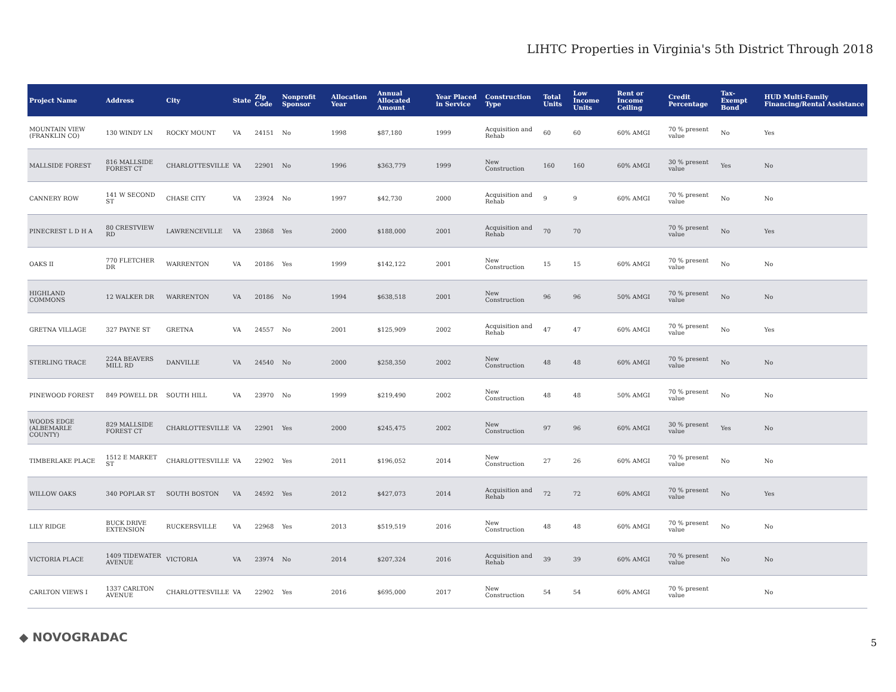LIHTC Properties in Virginia's 5th District Through 2018
| Project Name | Address | City | State | Zip Code | Nonprofit Sponsor | Allocation Year | Annual Allocated Amount | Year Placed in Service | Construction Type | Total Units | Low Income Units | Rent or Income Ceiling | Credit Percentage | Tax-Exempt Bond | HUD Multi-Family Financing/Rental Assistance |
| --- | --- | --- | --- | --- | --- | --- | --- | --- | --- | --- | --- | --- | --- | --- | --- |
| MOUNTAIN VIEW (FRANKLIN CO) | 130 WINDY LN | ROCKY MOUNT | VA | 24151 | No | 1998 | $87,180 | 1999 | Acquisition and Rehab | 60 | 60 | 60% AMGI | 70 % present value | No | Yes |
| MALLSIDE FOREST | 816 MALLSIDE FOREST CT | CHARLOTTESVILLE | VA | 22901 | No | 1996 | $363,779 | 1999 | New Construction | 160 | 160 | 60% AMGI | 30 % present value | Yes | No |
| CANNERY ROW | 141 W SECOND ST | CHASE CITY | VA | 23924 | No | 1997 | $42,730 | 2000 | Acquisition and Rehab | 9 | 9 | 60% AMGI | 70 % present value | No | No |
| PINECREST L D H A | 80 CRESTVIEW RD | LAWRENCEVILLE | VA | 23868 | Yes | 2000 | $188,000 | 2001 | Acquisition and Rehab | 70 | 70 | | 70 % present value | No | Yes |
| OAKS II | 770 FLETCHER DR | WARRENTON | VA | 20186 | Yes | 1999 | $142,122 | 2001 | New Construction | 15 | 15 | 60% AMGI | 70 % present value | No | No |
| HIGHLAND COMMONS | 12 WALKER DR | WARRENTON | VA | 20186 | No | 1994 | $638,518 | 2001 | New Construction | 96 | 96 | 50% AMGI | 70 % present value | No | No |
| GRETNA VILLAGE | 327 PAYNE ST | GRETNA | VA | 24557 | No | 2001 | $125,909 | 2002 | Acquisition and Rehab | 47 | 47 | 60% AMGI | 70 % present value | No | Yes |
| STERLING TRACE | 224A BEAVERS MILL RD | DANVILLE | VA | 24540 | No | 2000 | $258,350 | 2002 | New Construction | 48 | 48 | 60% AMGI | 70 % present value | No | No |
| PINEWOOD FOREST | 849 POWELL DR | SOUTH HILL | VA | 23970 | No | 1999 | $219,490 | 2002 | New Construction | 48 | 48 | 50% AMGI | 70 % present value | No | No |
| WOODS EDGE (ALBEMARLE COUNTY) | 829 MALLSIDE FOREST CT | CHARLOTTESVILLE | VA | 22901 | Yes | 2000 | $245,475 | 2002 | New Construction | 97 | 96 | 60% AMGI | 30 % present value | Yes | No |
| TIMBERLAKE PLACE | 1512 E MARKET ST | CHARLOTTESVILLE | VA | 22902 | Yes | 2011 | $196,052 | 2014 | New Construction | 27 | 26 | 60% AMGI | 70 % present value | No | No |
| WILLOW OAKS | 340 POPLAR ST | SOUTH BOSTON | VA | 24592 | Yes | 2012 | $427,073 | 2014 | Acquisition and Rehab | 72 | 72 | 60% AMGI | 70 % present value | No | Yes |
| LILY RIDGE | BUCK DRIVE EXTENSION | RUCKERSVILLE | VA | 22968 | Yes | 2013 | $519,519 | 2016 | New Construction | 48 | 48 | 60% AMGI | 70 % present value | No | No |
| VICTORIA PLACE | 1409 TIDEWATER AVENUE | VICTORIA | VA | 23974 | No | 2014 | $207,324 | 2016 | Acquisition and Rehab | 39 | 39 | 60% AMGI | 70 % present value | No | No |
| CARLTON VIEWS I | 1337 CARLTON AVENUE | CHARLOTTESVILLE | VA | 22902 | Yes | 2016 | $695,000 | 2017 | New Construction | 54 | 54 | 60% AMGI | 70 % present value | | No |
◆ NOVOGRADAC 5